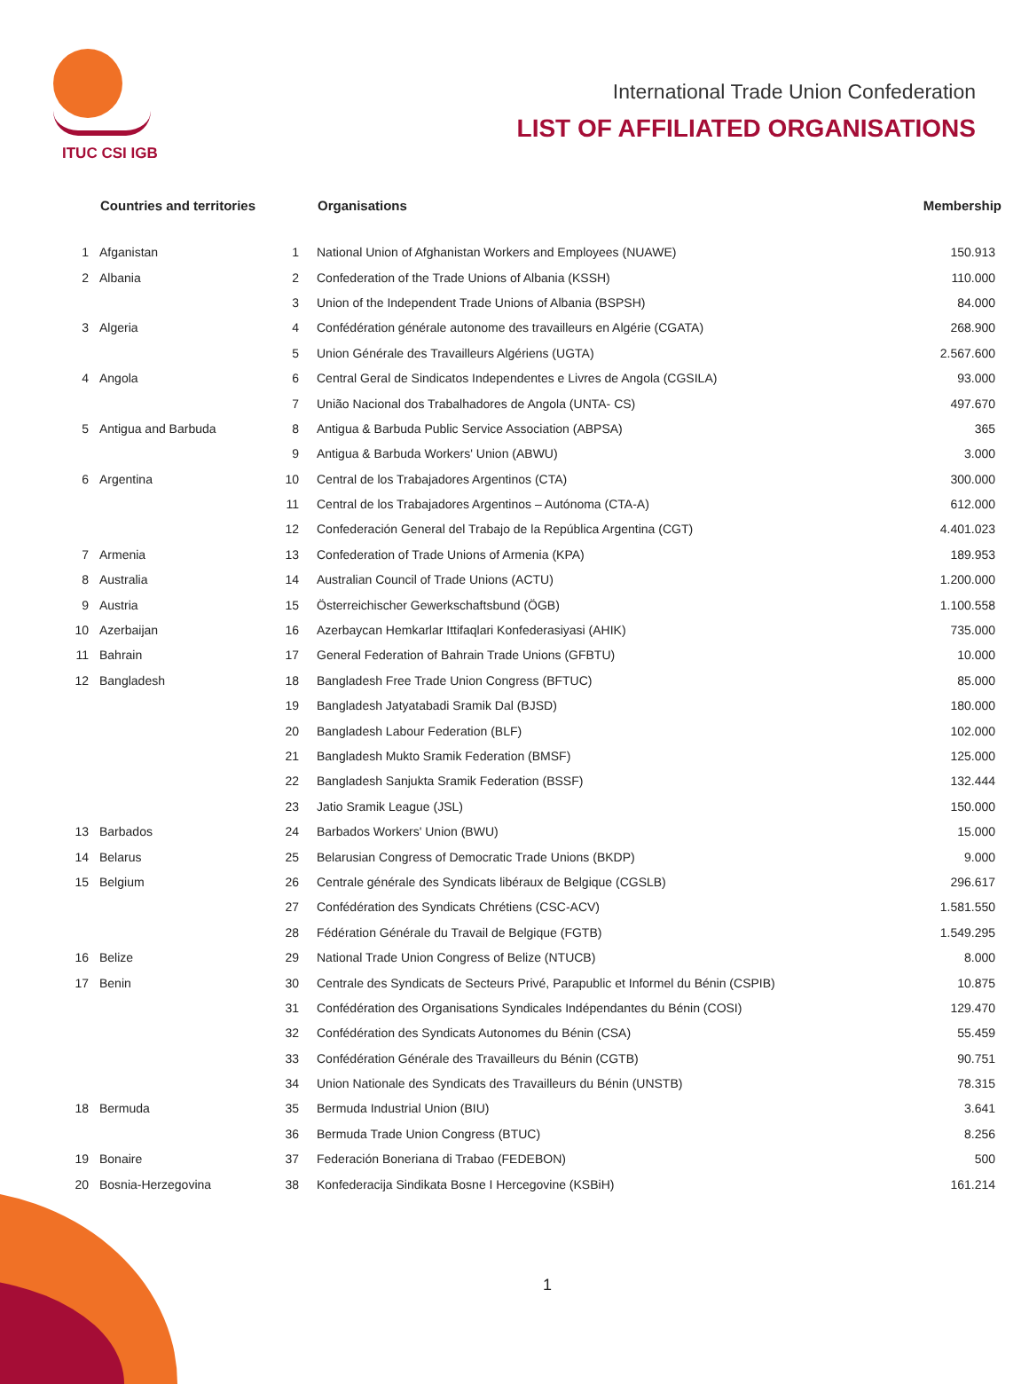ITUC CSI IGB
International Trade Union Confederation
LIST OF AFFILIATED ORGANISATIONS
| | Countries and territories | | Organisations | Membership |
| --- | --- | --- | --- | --- |
| 1 | Afganistan | 1 | National Union of Afghanistan Workers and Employees (NUAWE) | 150.913 |
| 2 | Albania | 2 | Confederation of the Trade Unions of Albania (KSSH) | 110.000 |
| | | 3 | Union of the Independent Trade Unions of Albania (BSPSH) | 84.000 |
| 3 | Algeria | 4 | Confédération générale autonome des travailleurs en Algérie (CGATA) | 268.900 |
| | | 5 | Union Générale des Travailleurs Algériens (UGTA) | 2.567.600 |
| 4 | Angola | 6 | Central Geral de Sindicatos Independentes e Livres de Angola (CGSILA) | 93.000 |
| | | 7 | União Nacional dos Trabalhadores de Angola (UNTA- CS) | 497.670 |
| 5 | Antigua and Barbuda | 8 | Antigua & Barbuda Public Service Association (ABPSA) | 365 |
| | | 9 | Antigua & Barbuda Workers' Union (ABWU) | 3.000 |
| 6 | Argentina | 10 | Central de los Trabajadores Argentinos (CTA) | 300.000 |
| | | 11 | Central de los Trabajadores Argentinos – Autónoma (CTA-A) | 612.000 |
| | | 12 | Confederación General del Trabajo de la República Argentina (CGT) | 4.401.023 |
| 7 | Armenia | 13 | Confederation of Trade Unions of Armenia (KPA) | 189.953 |
| 8 | Australia | 14 | Australian Council of Trade Unions (ACTU) | 1.200.000 |
| 9 | Austria | 15 | Österreichischer Gewerkschaftsbund (ÖGB) | 1.100.558 |
| 10 | Azerbaijan | 16 | Azerbaycan Hemkarlar Ittifaqlari Konfederasiyasi (AHIK) | 735.000 |
| 11 | Bahrain | 17 | General Federation of Bahrain Trade Unions (GFBTU) | 10.000 |
| 12 | Bangladesh | 18 | Bangladesh Free Trade Union Congress (BFTUC) | 85.000 |
| | | 19 | Bangladesh Jatyatabadi Sramik Dal (BJSD) | 180.000 |
| | | 20 | Bangladesh Labour Federation (BLF) | 102.000 |
| | | 21 | Bangladesh Mukto Sramik Federation (BMSF) | 125.000 |
| | | 22 | Bangladesh Sanjukta Sramik Federation (BSSF) | 132.444 |
| | | 23 | Jatio Sramik League (JSL) | 150.000 |
| 13 | Barbados | 24 | Barbados Workers' Union (BWU) | 15.000 |
| 14 | Belarus | 25 | Belarusian Congress of Democratic Trade Unions (BKDP) | 9.000 |
| 15 | Belgium | 26 | Centrale générale des Syndicats libéraux de Belgique (CGSLB) | 296.617 |
| | | 27 | Confédération des Syndicats Chrétiens (CSC-ACV) | 1.581.550 |
| | | 28 | Fédération Générale du Travail de Belgique (FGTB) | 1.549.295 |
| 16 | Belize | 29 | National Trade Union Congress of Belize (NTUCB) | 8.000 |
| 17 | Benin | 30 | Centrale des Syndicats de Secteurs Privé, Parapublic et Informel du Bénin (CSPIB) | 10.875 |
| | | 31 | Confédération des Organisations Syndicales Indépendantes du Bénin (COSI) | 129.470 |
| | | 32 | Confédération des Syndicats Autonomes du Bénin (CSA) | 55.459 |
| | | 33 | Confédération Générale des Travailleurs du Bénin (CGTB) | 90.751 |
| | | 34 | Union Nationale des Syndicats des Travailleurs du Bénin (UNSTB) | 78.315 |
| 18 | Bermuda | 35 | Bermuda Industrial Union (BIU) | 3.641 |
| | | 36 | Bermuda Trade Union Congress (BTUC) | 8.256 |
| 19 | Bonaire | 37 | Federación Boneriana di Trabao (FEDEBON) | 500 |
| 20 | Bosnia-Herzegovina | 38 | Konfederacija Sindikata Bosne I Hercegovine (KSBiH) | 161.214 |
1